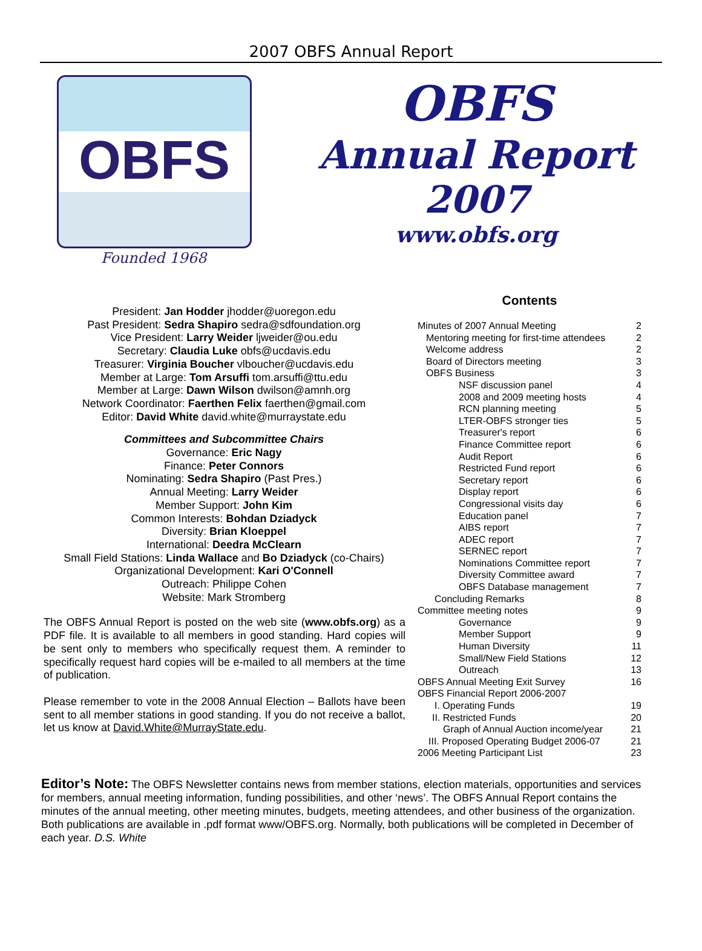2007 OBFS Annual Report
OBFS
Founded 1968
OBFS
Annual Report
2007
www.obfs.org
President: Jan Hodder jhodder@uoregon.edu
Past President: Sedra Shapiro sedra@sdfoundation.org
Vice President: Larry Weider ljweider@ou.edu
Secretary: Claudia Luke obfs@ucdavis.edu
Treasurer: Virginia Boucher vlboucher@ucdavis.edu
Member at Large: Tom Arsuffi tom.arsuffi@ttu.edu
Member at Large: Dawn Wilson dwilson@amnh.org
Network Coordinator: Faerthen Felix faerthen@gmail.com
Editor: David White david.white@murraystate.edu
Committees and Subcommittee Chairs
Governance: Eric Nagy
Finance: Peter Connors
Nominating: Sedra Shapiro (Past Pres.)
Annual Meeting: Larry Weider
Member Support: John Kim
Common Interests: Bohdan Dziadyck
Diversity: Brian Kloeppel
International: Deedra McClearn
Small Field Stations: Linda Wallace and Bo Dziadyck (co-Chairs)
Organizational Development: Kari O'Connell
Outreach: Philippe Cohen
Website: Mark Stromberg
The OBFS Annual Report is posted on the web site (www.obfs.org) as a PDF file. It is available to all members in good standing. Hard copies will be sent only to members who specifically request them. A reminder to specifically request hard copies will be e-mailed to all members at the time of publication.
Please remember to vote in the 2008 Annual Election – Ballots have been sent to all member stations in good standing. If you do not receive a ballot, let us know at David.White@MurrayState.edu.
Contents
| Minutes of 2007 Annual Meeting | 2 |
| Mentoring meeting for first-time attendees | 2 |
| Welcome address | 2 |
| Board of Directors meeting | 3 |
| OBFS Business | 3 |
| NSF discussion panel | 4 |
| 2008 and 2009 meeting hosts | 4 |
| RCN planning meeting | 5 |
| LTER-OBFS stronger ties | 5 |
| Treasurer's report | 6 |
| Finance Committee report | 6 |
| Audit Report | 6 |
| Restricted Fund report | 6 |
| Secretary report | 6 |
| Display report | 6 |
| Congressional visits day | 6 |
| Education panel | 7 |
| AIBS report | 7 |
| ADEC report | 7 |
| SERNEC report | 7 |
| Nominations Committee report | 7 |
| Diversity Committee award | 7 |
| OBFS Database management | 7 |
| Concluding Remarks | 8 |
| Committee meeting notes | 9 |
| Governance | 9 |
| Member Support | 9 |
| Human Diversity | 11 |
| Small/New Field Stations | 12 |
| Outreach | 13 |
| OBFS Annual Meeting Exit Survey | 16 |
| OBFS Financial Report 2006-2007 | |
| I. Operating Funds | 19 |
| II. Restricted Funds | 20 |
| Graph of Annual Auction income/year | 21 |
| III. Proposed Operating Budget 2006-07 | 21 |
| 2006 Meeting Participant List | 23 |
Editor’s Note: The OBFS Newsletter contains news from member stations, election materials, opportunities and services for members, annual meeting information, funding possibilities, and other ‘news’. The OBFS Annual Report contains the minutes of the annual meeting, other meeting minutes, budgets, meeting attendees, and other business of the organization. Both publications are available in .pdf format www/OBFS.org. Normally, both publications will be completed in December of each year. D.S. White